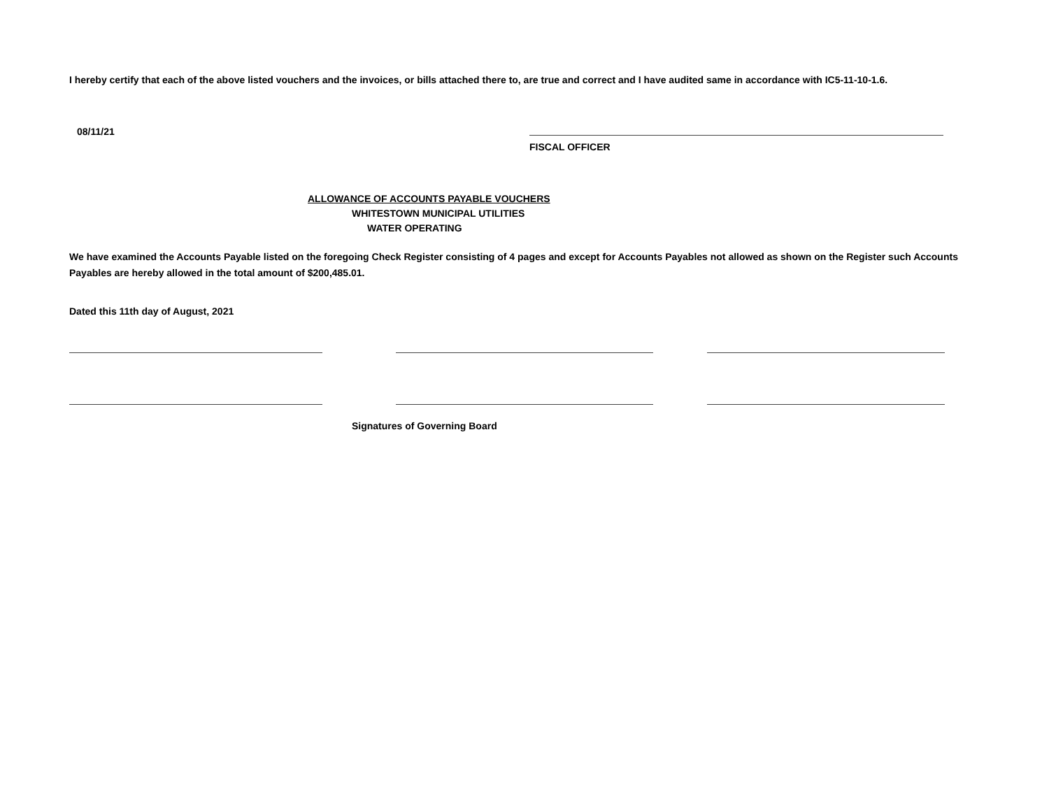I hereby certify that each of the above listed vouchers and the invoices, or bills attached there to, are true and correct and I have audited same in accordance with IC5-11-10-1.6.
08/11/21
FISCAL OFFICER
ALLOWANCE OF ACCOUNTS PAYABLE VOUCHERS
WHITESTOWN MUNICIPAL UTILITIES
WATER OPERATING
We have examined the Accounts Payable listed on the foregoing Check Register consisting of 4 pages and except for Accounts Payables not allowed as shown on the Register such Accounts Payables are hereby allowed in the total amount of $200,485.01.
Dated this 11th day of August, 2021
Signatures of Governing Board